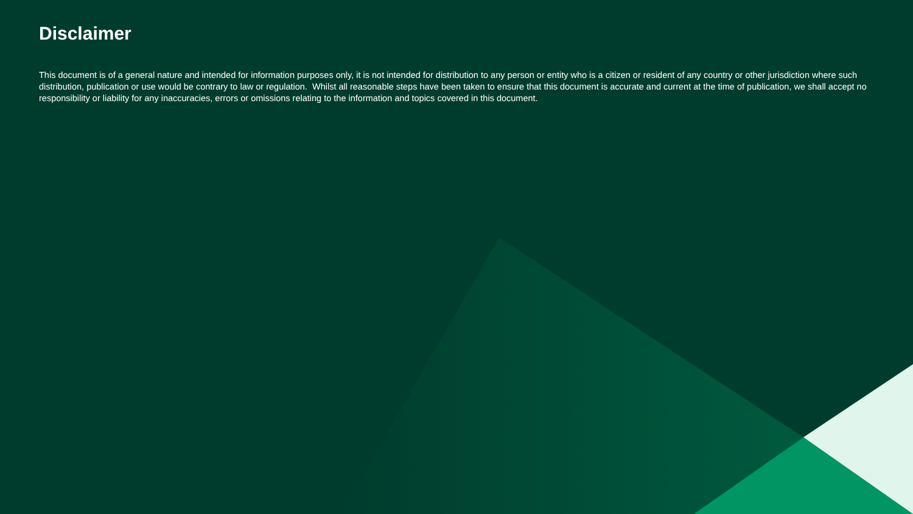Disclaimer
This document is of a general nature and intended for information purposes only, it is not intended for distribution to any person or entity who is a citizen or resident of any country or other jurisdiction where such distribution, publication or use would be contrary to law or regulation. Whilst all reasonable steps have been taken to ensure that this document is accurate and current at the time of publication, we shall accept no responsibility or liability for any inaccuracies, errors or omissions relating to the information and topics covered in this document.